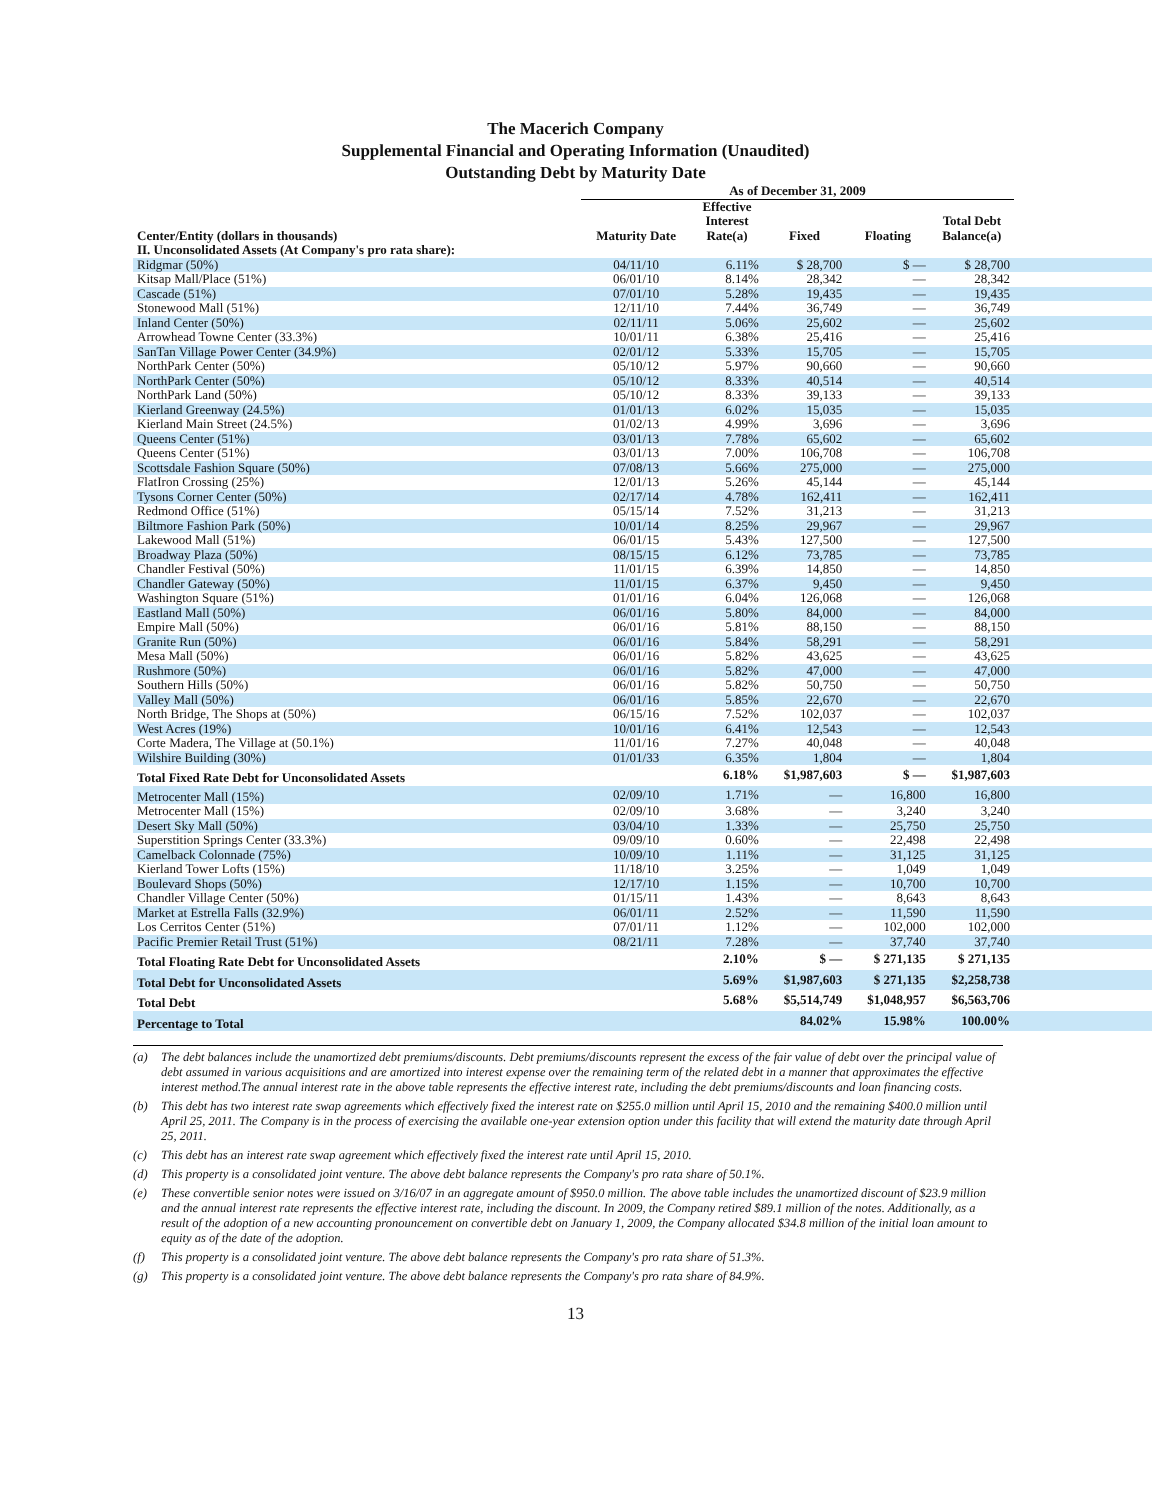The Macerich Company
Supplemental Financial and Operating Information (Unaudited)
Outstanding Debt by Maturity Date
| | As of December 31, 2009 | | | | | |
| --- | --- | --- | --- | --- | --- | --- |
| Center/Entity (dollars in thousands) | Maturity Date | Effective Interest Rate(a) | Fixed | Floating | Total Debt Balance(a) | |
| II. Unconsolidated Assets (At Company's pro rata share): | | | | | | |
| Ridgmar (50%) | 04/11/10 | 6.11% | $ 28,700 | $ — | $ 28,700 | |
| Kitsap Mall/Place (51%) | 06/01/10 | 8.14% | 28,342 | — | 28,342 | |
| Cascade (51%) | 07/01/10 | 5.28% | 19,435 | — | 19,435 | |
| Stonewood Mall (51%) | 12/11/10 | 7.44% | 36,749 | — | 36,749 | |
| Inland Center (50%) | 02/11/11 | 5.06% | 25,602 | — | 25,602 | |
| Arrowhead Towne Center (33.3%) | 10/01/11 | 6.38% | 25,416 | — | 25,416 | |
| SanTan Village Power Center (34.9%) | 02/01/12 | 5.33% | 15,705 | — | 15,705 | |
| NorthPark Center (50%) | 05/10/12 | 5.97% | 90,660 | — | 90,660 | |
| NorthPark Center (50%) | 05/10/12 | 8.33% | 40,514 | — | 40,514 | |
| NorthPark Land (50%) | 05/10/12 | 8.33% | 39,133 | — | 39,133 | |
| Kierland Greenway (24.5%) | 01/01/13 | 6.02% | 15,035 | — | 15,035 | |
| Kierland Main Street (24.5%) | 01/02/13 | 4.99% | 3,696 | — | 3,696 | |
| Queens Center (51%) | 03/01/13 | 7.78% | 65,602 | — | 65,602 | |
| Queens Center (51%) | 03/01/13 | 7.00% | 106,708 | — | 106,708 | |
| Scottsdale Fashion Square (50%) | 07/08/13 | 5.66% | 275,000 | — | 275,000 | |
| FlatIron Crossing (25%) | 12/01/13 | 5.26% | 45,144 | — | 45,144 | |
| Tysons Corner Center (50%) | 02/17/14 | 4.78% | 162,411 | — | 162,411 | |
| Redmond Office (51%) | 05/15/14 | 7.52% | 31,213 | — | 31,213 | |
| Biltmore Fashion Park (50%) | 10/01/14 | 8.25% | 29,967 | — | 29,967 | |
| Lakewood Mall (51%) | 06/01/15 | 5.43% | 127,500 | — | 127,500 | |
| Broadway Plaza (50%) | 08/15/15 | 6.12% | 73,785 | — | 73,785 | |
| Chandler Festival (50%) | 11/01/15 | 6.39% | 14,850 | — | 14,850 | |
| Chandler Gateway (50%) | 11/01/15 | 6.37% | 9,450 | — | 9,450 | |
| Washington Square (51%) | 01/01/16 | 6.04% | 126,068 | — | 126,068 | |
| Eastland Mall (50%) | 06/01/16 | 5.80% | 84,000 | — | 84,000 | |
| Empire Mall (50%) | 06/01/16 | 5.81% | 88,150 | — | 88,150 | |
| Granite Run (50%) | 06/01/16 | 5.84% | 58,291 | — | 58,291 | |
| Mesa Mall (50%) | 06/01/16 | 5.82% | 43,625 | — | 43,625 | |
| Rushmore (50%) | 06/01/16 | 5.82% | 47,000 | — | 47,000 | |
| Southern Hills (50%) | 06/01/16 | 5.82% | 50,750 | — | 50,750 | |
| Valley Mall (50%) | 06/01/16 | 5.85% | 22,670 | — | 22,670 | |
| North Bridge, The Shops at (50%) | 06/15/16 | 7.52% | 102,037 | — | 102,037 | |
| West Acres (19%) | 10/01/16 | 6.41% | 12,543 | — | 12,543 | |
| Corte Madera, The Village at (50.1%) | 11/01/16 | 7.27% | 40,048 | — | 40,048 | |
| Wilshire Building (30%) | 01/01/33 | 6.35% | 1,804 | — | 1,804 | |
| Total Fixed Rate Debt for Unconsolidated Assets | | 6.18% | $1,987,603 | $ — | $1,987,603 | |
| Metrocenter Mall (15%) | 02/09/10 | 1.71% | — | 16,800 | 16,800 | |
| Metrocenter Mall (15%) | 02/09/10 | 3.68% | — | 3,240 | 3,240 | |
| Desert Sky Mall (50%) | 03/04/10 | 1.33% | — | 25,750 | 25,750 | |
| Superstition Springs Center (33.3%) | 09/09/10 | 0.60% | — | 22,498 | 22,498 | |
| Camelback Colonnade (75%) | 10/09/10 | 1.11% | — | 31,125 | 31,125 | |
| Kierland Tower Lofts (15%) | 11/18/10 | 3.25% | — | 1,049 | 1,049 | |
| Boulevard Shops (50%) | 12/17/10 | 1.15% | — | 10,700 | 10,700 | |
| Chandler Village Center (50%) | 01/15/11 | 1.43% | — | 8,643 | 8,643 | |
| Market at Estrella Falls (32.9%) | 06/01/11 | 2.52% | — | 11,590 | 11,590 | |
| Los Cerritos Center (51%) | 07/01/11 | 1.12% | — | 102,000 | 102,000 | |
| Pacific Premier Retail Trust (51%) | 08/21/11 | 7.28% | — | 37,740 | 37,740 | |
| Total Floating Rate Debt for Unconsolidated Assets | | 2.10% | $ — | $ 271,135 | $ 271,135 | |
| Total Debt for Unconsolidated Assets | | 5.69% | $1,987,603 | $ 271,135 | $2,258,738 | |
| Total Debt | | 5.68% | $5,514,749 | $1,048,957 | $6,563,706 | |
| Percentage to Total | | | 84.02% | 15.98% | 100.00% | |
(a) The debt balances include the unamortized debt premiums/discounts. Debt premiums/discounts represent the excess of the fair value of debt over the principal value of debt assumed in various acquisitions and are amortized into interest expense over the remaining term of the related debt in a manner that approximates the effective interest method.The annual interest rate in the above table represents the effective interest rate, including the debt premiums/discounts and loan financing costs.
(b) This debt has two interest rate swap agreements which effectively fixed the interest rate on $255.0 million until April 15, 2010 and the remaining $400.0 million until April 25, 2011. The Company is in the process of exercising the available one-year extension option under this facility that will extend the maturity date through April 25, 2011.
(c) This debt has an interest rate swap agreement which effectively fixed the interest rate until April 15, 2010.
(d) This property is a consolidated joint venture. The above debt balance represents the Company's pro rata share of 50.1%.
(e) These convertible senior notes were issued on 3/16/07 in an aggregate amount of $950.0 million. The above table includes the unamortized discount of $23.9 million and the annual interest rate represents the effective interest rate, including the discount. In 2009, the Company retired $89.1 million of the notes. Additionally, as a result of the adoption of a new accounting pronouncement on convertible debt on January 1, 2009, the Company allocated $34.8 million of the initial loan amount to equity as of the date of the adoption.
(f) This property is a consolidated joint venture. The above debt balance represents the Company's pro rata share of 51.3%.
(g) This property is a consolidated joint venture. The above debt balance represents the Company's pro rata share of 84.9%.
13